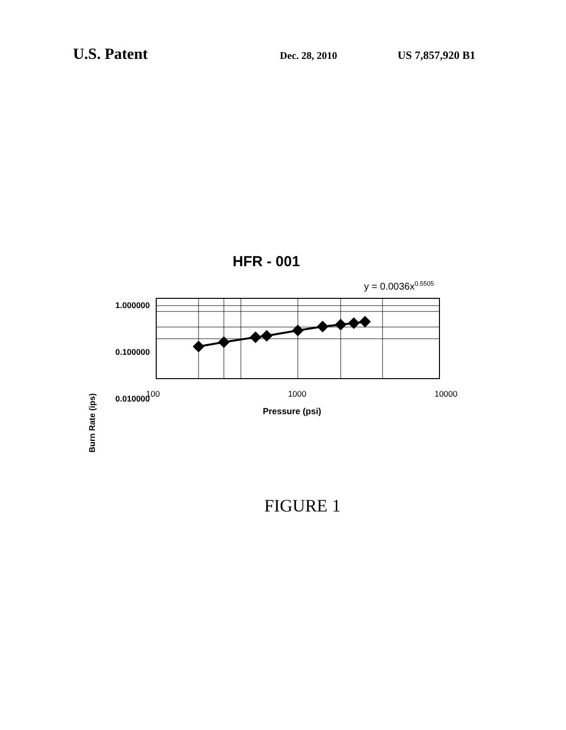U.S. Patent Dec. 28, 2010 US 7,857,920 B1
HFR - 001
y = 0.0036x<sup>0.5505</sup>
1.000000
0.100000
0.010000
Burn Rate (ips)
100 1000 10000
Pressure (psi)
FIGURE 1